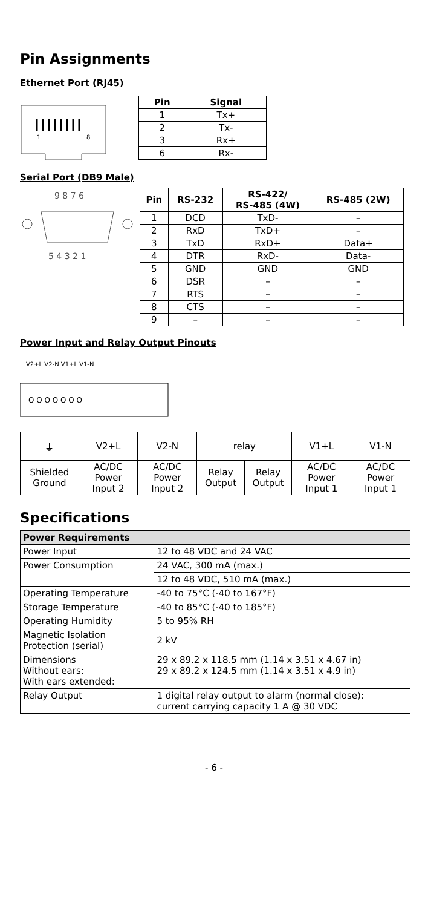Pin Assignments
Ethernet Port (RJ45)
1
8
| Pin | Signal |
| --- | --- |
| 1 | Tx+ |
| 2 | Tx- |
| 3 | Rx+ |
| 6 | Rx- |
Serial Port (DB9 Male)
9 8 7 6
5 4 3 2 1
| Pin | RS-232 | RS-422/ RS-485 (4W) | RS-485 (2W) |
| --- | --- | --- | --- |
| 1 | DCD | TxD- | – |
| 2 | RxD | TxD+ | – |
| 3 | TxD | RxD+ | Data+ |
| 4 | DTR | RxD- | Data- |
| 5 | GND | GND | GND |
| 6 | DSR | – | – |
| 7 | RTS | – | – |
| 8 | CTS | – | – |
| 9 | – | – | – |
Power Input and Relay Output Pinouts
V2+L V2-N V1+L V1-N
O O O O O O O
| ⏚ | V2+L | V2-N | relay | | V1+L | V1-N |
| Shielded Ground | AC/DC Power Input 2 | AC/DC Power Input 2 | Relay Output | Relay Output | AC/DC Power Input 1 | AC/DC Power Input 1 |
Specifications
| Power Requirements | |
| --- | --- |
| Power Input | 12 to 48 VDC and 24 VAC |
| Power Consumption | 24 VAC, 300 mA (max.) |
| | 12 to 48 VDC, 510 mA (max.) |
| Operating Temperature | -40 to 75°C (-40 to 167°F) |
| Storage Temperature | -40 to 85°C (-40 to 185°F) |
| Operating Humidity | 5 to 95% RH |
| Magnetic Isolation Protection (serial) | 2 kV |
| Dimensions Without ears: With ears extended: | 29 x 89.2 x 118.5 mm (1.14 x 3.51 x 4.67 in) 29 x 89.2 x 124.5 mm (1.14 x 3.51 x 4.9 in) |
| Relay Output | 1 digital relay output to alarm (normal close): current carrying capacity 1 A @ 30 VDC |
- 6 -